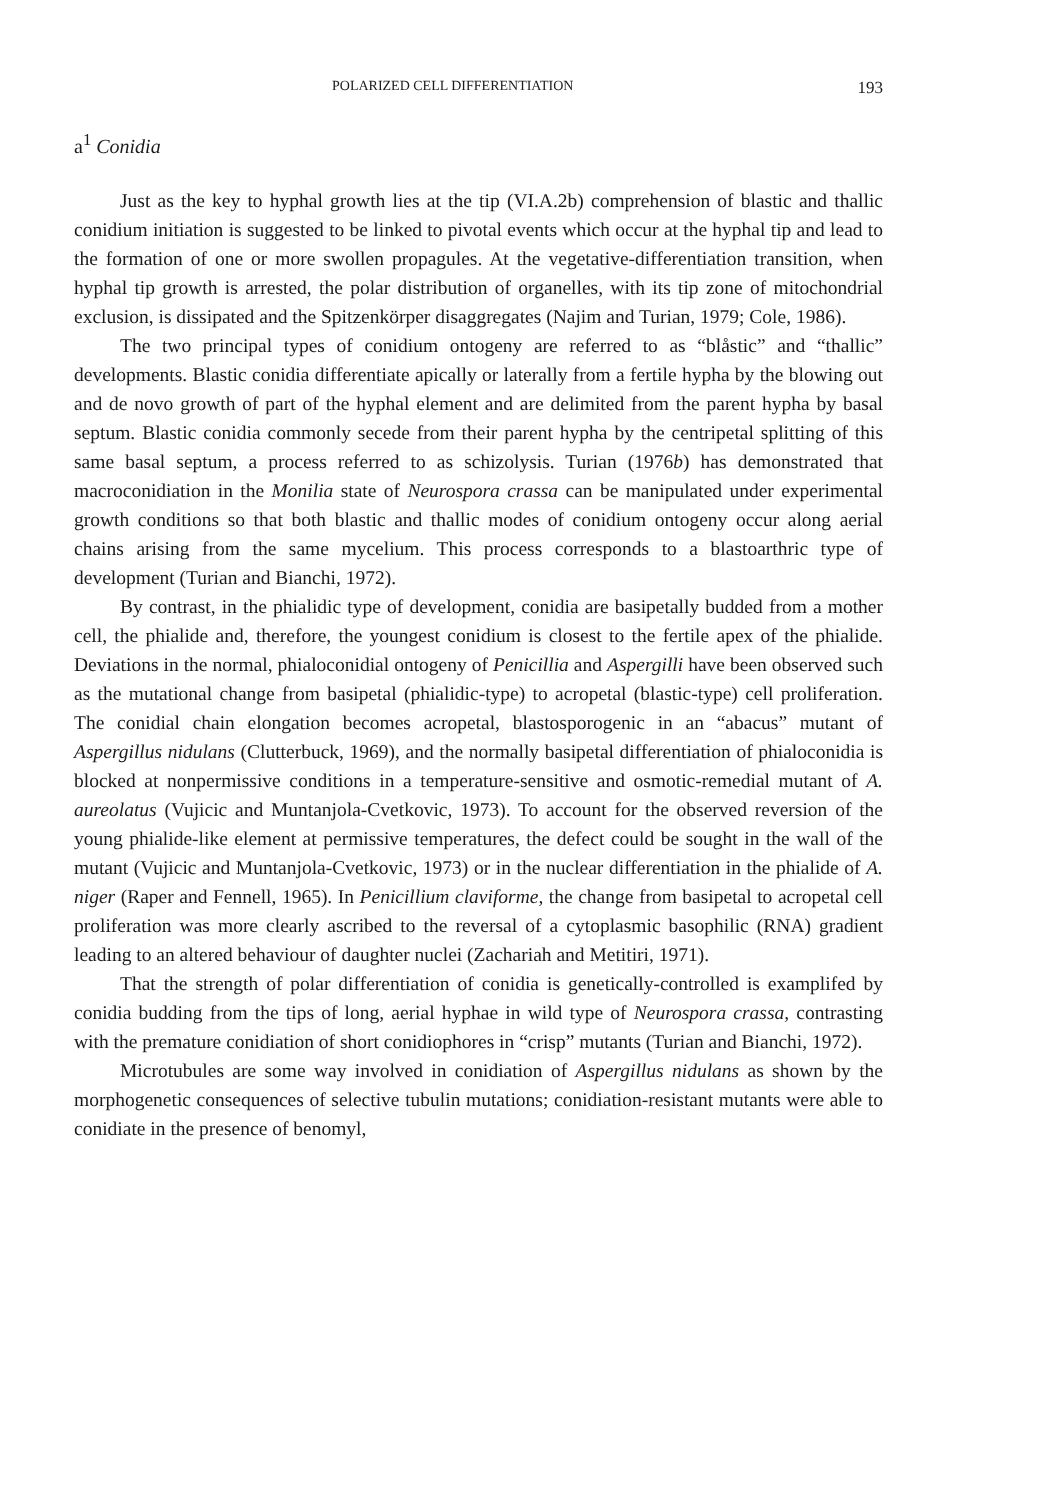POLARIZED CELL DIFFERENTIATION 193
a<sup>1</sup> Conidia
Just as the key to hyphal growth lies at the tip (VI.A.2b) comprehension of blastic and thallic conidium initiation is suggested to be linked to pivotal events which occur at the hyphal tip and lead to the formation of one or more swollen propagules. At the vegetative-differentiation transition, when hyphal tip growth is arrested, the polar distribution of organelles, with its tip zone of mitochondrial exclusion, is dissipated and the Spitzenkörper disaggregates (Najim and Turian, 1979; Cole, 1986).
The two principal types of conidium ontogeny are referred to as “blåstic” and “thallic” developments. Blastic conidia differentiate apically or laterally from a fertile hypha by the blowing out and de novo growth of part of the hyphal element and are delimited from the parent hypha by basal septum. Blastic conidia commonly secede from their parent hypha by the centripetal splitting of this same basal septum, a process referred to as schizolysis. Turian (1976b) has demonstrated that macroconidiation in the Monilia state of Neurospora crassa can be manipulated under experimental growth conditions so that both blastic and thallic modes of conidium ontogeny occur along aerial chains arising from the same mycelium. This process corresponds to a blastoarthric type of development (Turian and Bianchi, 1972).
By contrast, in the phialidic type of development, conidia are basipetally budded from a mother cell, the phialide and, therefore, the youngest conidium is closest to the fertile apex of the phialide. Deviations in the normal, phialoconidial ontogeny of Penicillia and Aspergilli have been observed such as the mutational change from basipetal (phialidic-type) to acropetal (blastic-type) cell proliferation. The conidial chain elongation becomes acropetal, blastosporogenic in an “abacus” mutant of Aspergillus nidulans (Clutterbuck, 1969), and the normally basipetal differentiation of phialoconidia is blocked at nonpermissive conditions in a temperature-sensitive and osmotic-remedial mutant of A. aureolatus (Vujicic and Muntanjola-Cvetkovic, 1973). To account for the observed reversion of the young phialide-like element at permissive temperatures, the defect could be sought in the wall of the mutant (Vujicic and Muntanjola-Cvetkovic, 1973) or in the nuclear differentiation in the phialide of A. niger (Raper and Fennell, 1965). In Penicillium claviforme, the change from basipetal to acropetal cell proliferation was more clearly ascribed to the reversal of a cytoplasmic basophilic (RNA) gradient leading to an altered behaviour of daughter nuclei (Zachariah and Metitiri, 1971).
That the strength of polar differentiation of conidia is genetically-controlled is examplifed by conidia budding from the tips of long, aerial hyphae in wild type of Neurospora crassa, contrasting with the premature conidiation of short conidiophores in “crisp” mutants (Turian and Bianchi, 1972).
Microtubules are some way involved in conidiation of Aspergillus nidulans as shown by the morphogenetic consequences of selective tubulin mutations; conidiation-resistant mutants were able to conidiate in the presence of benomyl,